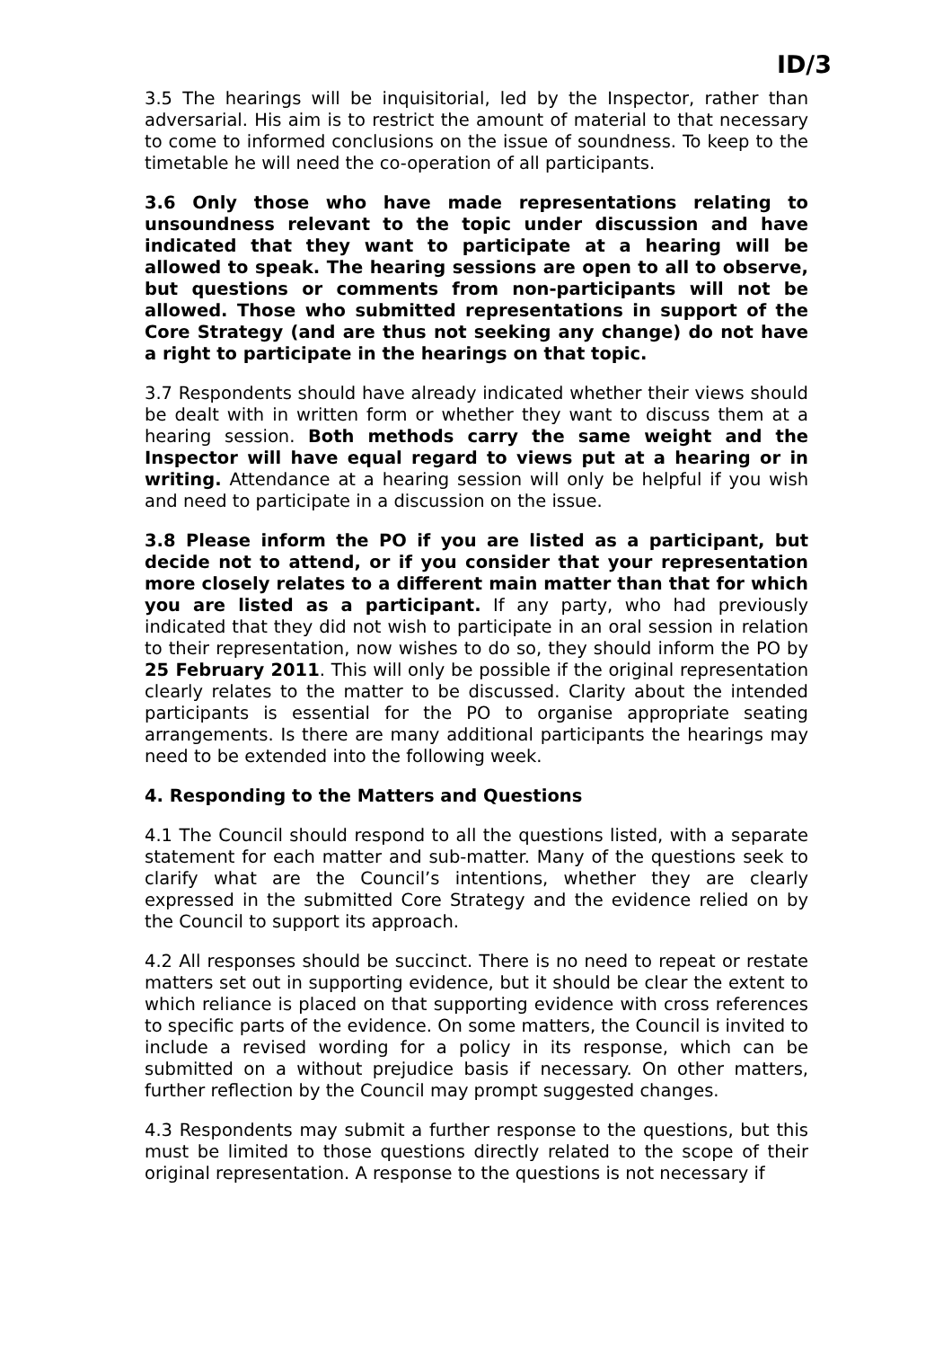ID/3
3.5 The hearings will be inquisitorial, led by the Inspector, rather than adversarial. His aim is to restrict the amount of material to that necessary to come to informed conclusions on the issue of soundness. To keep to the timetable he will need the co-operation of all participants.
3.6 Only those who have made representations relating to unsoundness relevant to the topic under discussion and have indicated that they want to participate at a hearing will be allowed to speak. The hearing sessions are open to all to observe, but questions or comments from non-participants will not be allowed. Those who submitted representations in support of the Core Strategy (and are thus not seeking any change) do not have a right to participate in the hearings on that topic.
3.7 Respondents should have already indicated whether their views should be dealt with in written form or whether they want to discuss them at a hearing session. Both methods carry the same weight and the Inspector will have equal regard to views put at a hearing or in writing. Attendance at a hearing session will only be helpful if you wish and need to participate in a discussion on the issue.
3.8 Please inform the PO if you are listed as a participant, but decide not to attend, or if you consider that your representation more closely relates to a different main matter than that for which you are listed as a participant. If any party, who had previously indicated that they did not wish to participate in an oral session in relation to their representation, now wishes to do so, they should inform the PO by 25 February 2011. This will only be possible if the original representation clearly relates to the matter to be discussed. Clarity about the intended participants is essential for the PO to organise appropriate seating arrangements. Is there are many additional participants the hearings may need to be extended into the following week.
4. Responding to the Matters and Questions
4.1 The Council should respond to all the questions listed, with a separate statement for each matter and sub-matter. Many of the questions seek to clarify what are the Council’s intentions, whether they are clearly expressed in the submitted Core Strategy and the evidence relied on by the Council to support its approach.
4.2 All responses should be succinct. There is no need to repeat or restate matters set out in supporting evidence, but it should be clear the extent to which reliance is placed on that supporting evidence with cross references to specific parts of the evidence. On some matters, the Council is invited to include a revised wording for a policy in its response, which can be submitted on a without prejudice basis if necessary. On other matters, further reflection by the Council may prompt suggested changes.
4.3 Respondents may submit a further response to the questions, but this must be limited to those questions directly related to the scope of their original representation. A response to the questions is not necessary if